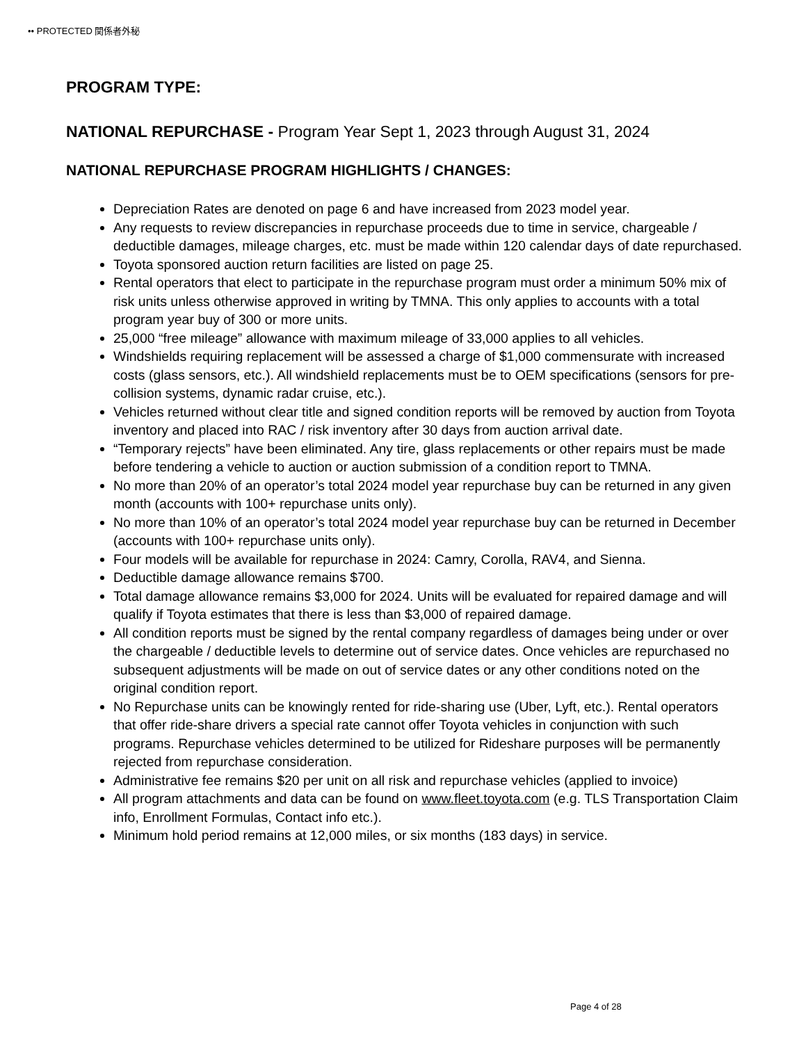•• PROTECTED 関係者外秘
PROGRAM TYPE:
NATIONAL REPURCHASE - Program Year Sept 1, 2023 through August 31, 2024
NATIONAL REPURCHASE PROGRAM HIGHLIGHTS / CHANGES:
Depreciation Rates are denoted on page 6 and have increased from 2023 model year.
Any requests to review discrepancies in repurchase proceeds due to time in service, chargeable / deductible damages, mileage charges, etc. must be made within 120 calendar days of date repurchased.
Toyota sponsored auction return facilities are listed on page 25.
Rental operators that elect to participate in the repurchase program must order a minimum 50% mix of risk units unless otherwise approved in writing by TMNA. This only applies to accounts with a total program year buy of 300 or more units.
25,000 “free mileage” allowance with maximum mileage of 33,000 applies to all vehicles.
Windshields requiring replacement will be assessed a charge of $1,000 commensurate with increased costs (glass sensors, etc.). All windshield replacements must be to OEM specifications (sensors for pre-collision systems, dynamic radar cruise, etc.).
Vehicles returned without clear title and signed condition reports will be removed by auction from Toyota inventory and placed into RAC / risk inventory after 30 days from auction arrival date.
“Temporary rejects” have been eliminated. Any tire, glass replacements or other repairs must be made before tendering a vehicle to auction or auction submission of a condition report to TMNA.
No more than 20% of an operator’s total 2024 model year repurchase buy can be returned in any given month (accounts with 100+ repurchase units only).
No more than 10% of an operator’s total 2024 model year repurchase buy can be returned in December (accounts with 100+ repurchase units only).
Four models will be available for repurchase in 2024: Camry, Corolla, RAV4, and Sienna.
Deductible damage allowance remains $700.
Total damage allowance remains $3,000 for 2024. Units will be evaluated for repaired damage and will qualify if Toyota estimates that there is less than $3,000 of repaired damage.
All condition reports must be signed by the rental company regardless of damages being under or over the chargeable / deductible levels to determine out of service dates. Once vehicles are repurchased no subsequent adjustments will be made on out of service dates or any other conditions noted on the original condition report.
No Repurchase units can be knowingly rented for ride-sharing use (Uber, Lyft, etc.). Rental operators that offer ride-share drivers a special rate cannot offer Toyota vehicles in conjunction with such programs. Repurchase vehicles determined to be utilized for Rideshare purposes will be permanently rejected from repurchase consideration.
Administrative fee remains $20 per unit on all risk and repurchase vehicles (applied to invoice)
All program attachments and data can be found on www.fleet.toyota.com (e.g. TLS Transportation Claim info, Enrollment Formulas, Contact info etc.).
Minimum hold period remains at 12,000 miles, or six months (183 days) in service.
Page 4 of 28